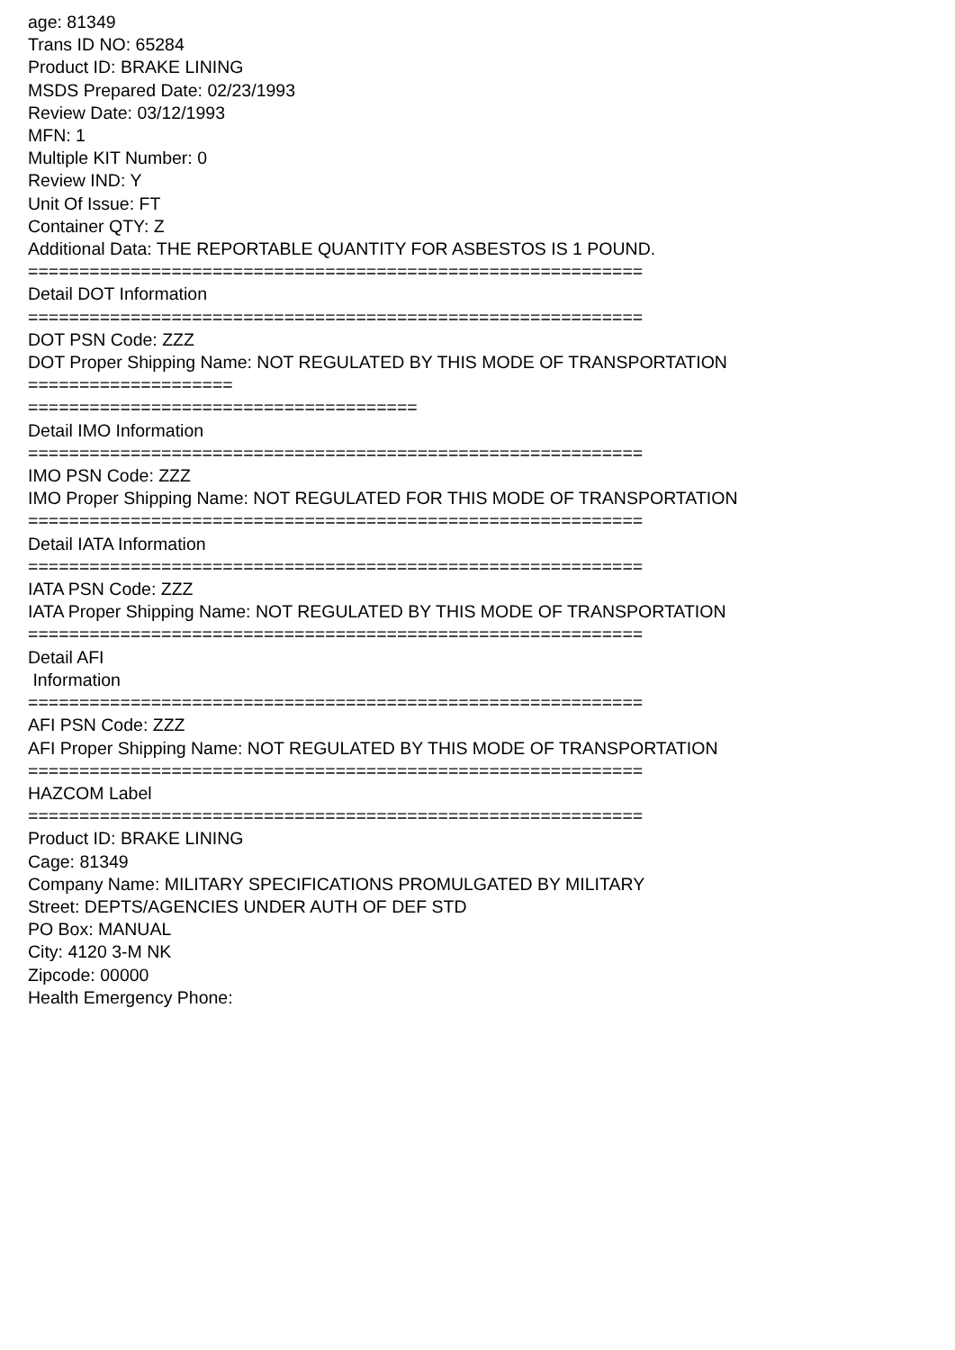age: 81349 Trans ID NO: 65284 Product ID: BRAKE LINING MSDS Prepared Date: 02/23/1993 Review Date: 03/12/1993 MFN: 1 Multiple KIT Number: 0 Review IND: Y Unit Of Issue: FT Container QTY: Z Additional Data: THE REPORTABLE QUANTITY FOR ASBESTOS IS 1 POUND. ============================================================ Detail DOT Information ============================================================ DOT PSN Code: ZZZ DOT Proper Shipping Name: NOT REGULATED BY THIS MODE OF TRANSPORTATION ==================== ====================================== Detail IMO Information ============================================================ IMO PSN Code: ZZZ IMO Proper Shipping Name: NOT REGULATED FOR THIS MODE OF TRANSPORTATION ============================================================ Detail IATA Information ============================================================ IATA PSN Code: ZZZ IATA Proper Shipping Name: NOT REGULATED BY THIS MODE OF TRANSPORTATION ============================================================ Detail AFI Information ============================================================ AFI PSN Code: ZZZ AFI Proper Shipping Name: NOT REGULATED BY THIS MODE OF TRANSPORTATION ============================================================ HAZCOM Label ============================================================ Product ID: BRAKE LINING Cage: 81349 Company Name: MILITARY SPECIFICATIONS PROMULGATED BY MILITARY Street: DEPTS/AGENCIES UNDER AUTH OF DEF STD PO Box: MANUAL City: 4120 3-M NK Zipcode: 00000 Health Emergency Phone: